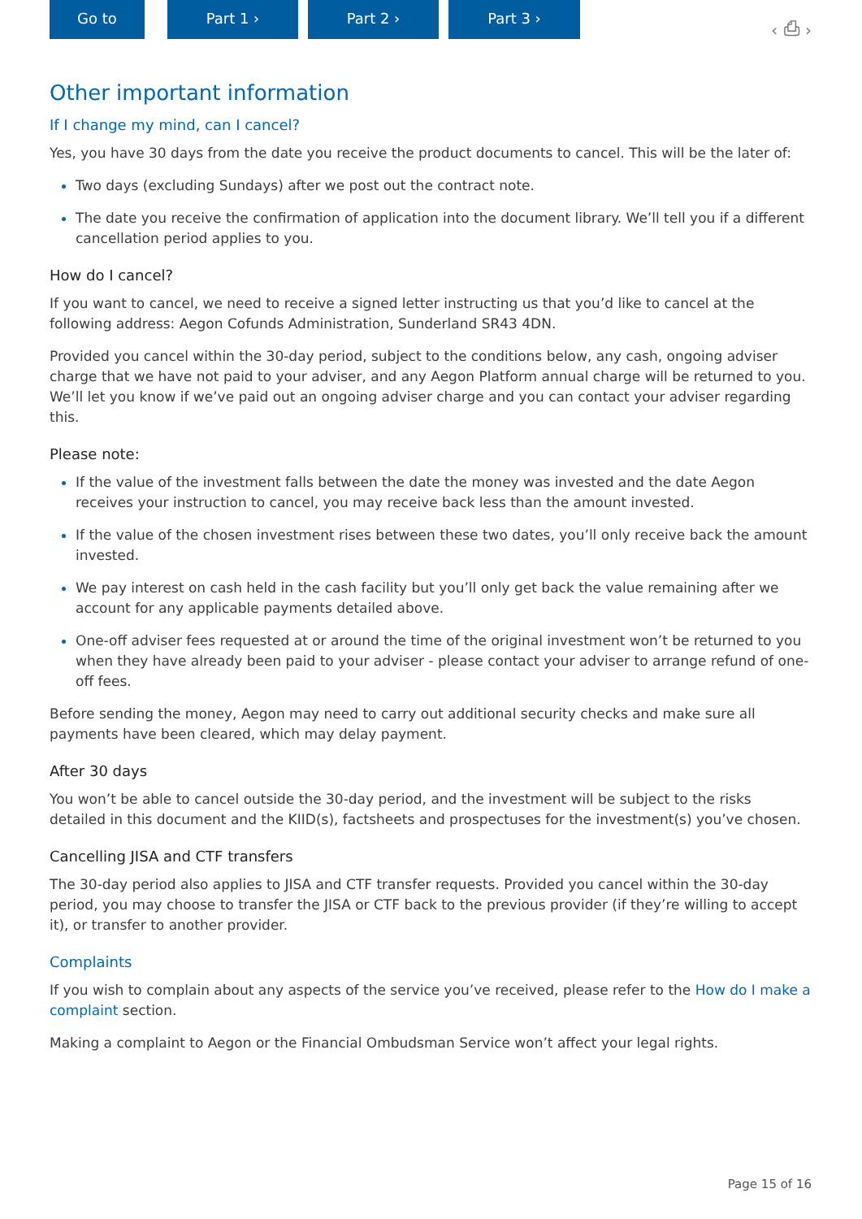Go to Part 1 › Part 2 › Part 3 ›
‹ ⎙ ›
Other important information
If I change my mind, can I cancel?
Yes, you have 30 days from the date you receive the product documents to cancel. This will be the later of:
Two days (excluding Sundays) after we post out the contract note.
The date you receive the confirmation of application into the document library. We’ll tell you if a different cancellation period applies to you.
How do I cancel?
If you want to cancel, we need to receive a signed letter instructing us that you’d like to cancel at the following address: Aegon Cofunds Administration, Sunderland SR43 4DN.
Provided you cancel within the 30-day period, subject to the conditions below, any cash, ongoing adviser charge that we have not paid to your adviser, and any Aegon Platform annual charge will be returned to you. We’ll let you know if we’ve paid out an ongoing adviser charge and you can contact your adviser regarding this.
Please note:
If the value of the investment falls between the date the money was invested and the date Aegon receives your instruction to cancel, you may receive back less than the amount invested.
If the value of the chosen investment rises between these two dates, you’ll only receive back the amount invested.
We pay interest on cash held in the cash facility but you’ll only get back the value remaining after we account for any applicable payments detailed above.
One-off adviser fees requested at or around the time of the original investment won’t be returned to you when they have already been paid to your adviser - please contact your adviser to arrange refund of one-off fees.
Before sending the money, Aegon may need to carry out additional security checks and make sure all payments have been cleared, which may delay payment.
After 30 days
You won’t be able to cancel outside the 30-day period, and the investment will be subject to the risks detailed in this document and the KIID(s), factsheets and prospectuses for the investment(s) you’ve chosen.
Cancelling JISA and CTF transfers
The 30-day period also applies to JISA and CTF transfer requests. Provided you cancel within the 30-day period, you may choose to transfer the JISA or CTF back to the previous provider (if they’re willing to accept it), or transfer to another provider.
Complaints
If you wish to complain about any aspects of the service you’ve received, please refer to the How do I make a complaint section.
Making a complaint to Aegon or the Financial Ombudsman Service won’t affect your legal rights.
Page 15 of 16